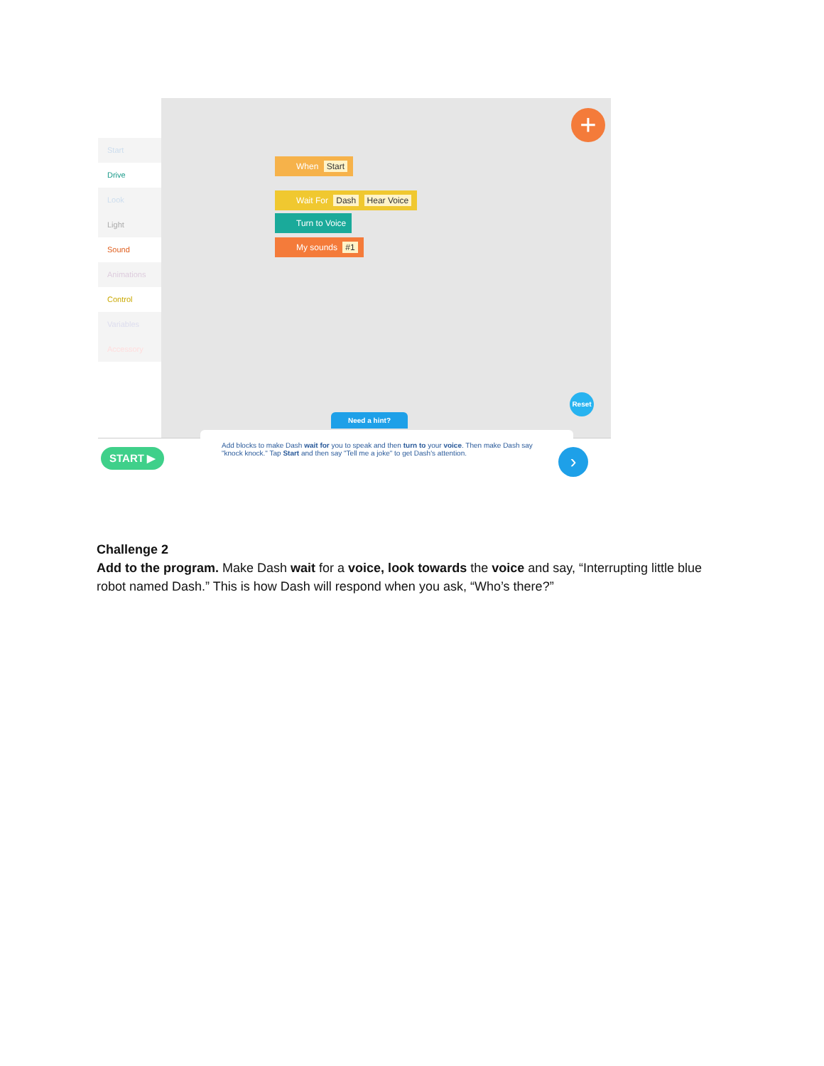Start
Drive
Look
Light
Sound
Animations
Control
Variables
Accessory
+
When Start
Wait For Dash Hear Voice
Turn to Voice
My sounds #1
Need a hint?
Reset
START ▶
Add blocks to make Dash wait for you to speak and then turn to your voice. Then make Dash say "knock knock." Tap Start and then say "Tell me a joke" to get Dash's attention.
›
Challenge 2
Add to the program. Make Dash wait for a voice, look towards the voice and say, “Interrupting little blue robot named Dash.” This is how Dash will respond when you ask, “Who’s there?”